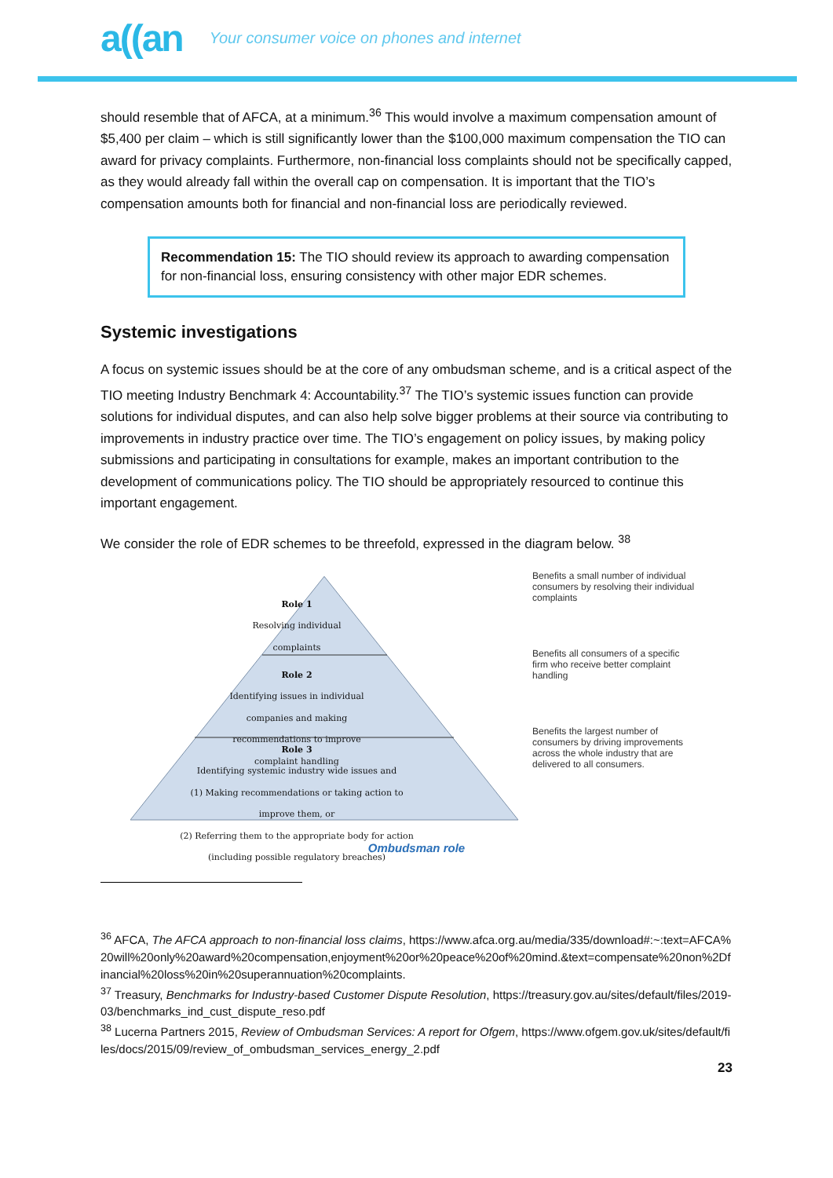a((an Your consumer voice on phones and internet
should resemble that of AFCA, at a minimum.<sup>36</sup> This would involve a maximum compensation amount of $5,400 per claim – which is still significantly lower than the $100,000 maximum compensation the TIO can award for privacy complaints. Furthermore, non-financial loss complaints should not be specifically capped, as they would already fall within the overall cap on compensation. It is important that the TIO’s compensation amounts both for financial and non-financial loss are periodically reviewed.
Recommendation 15: The TIO should review its approach to awarding compensation for non-financial loss, ensuring consistency with other major EDR schemes.
Systemic investigations
A focus on systemic issues should be at the core of any ombudsman scheme, and is a critical aspect of the TIO meeting Industry Benchmark 4: Accountability.<sup>37</sup> The TIO’s systemic issues function can provide solutions for individual disputes, and can also help solve bigger problems at their source via contributing to improvements in industry practice over time. The TIO’s engagement on policy issues, by making policy submissions and participating in consultations for example, makes an important contribution to the development of communications policy. The TIO should be appropriately resourced to continue this important engagement.
We consider the role of EDR schemes to be threefold, expressed in the diagram below. <sup>38</sup>
Role 1
Resolving individual
complaints
Role 2
Identifying issues in individual
companies and making
recommendations to improve
complaint handling
Role 3
Identifying systemic industry wide issues and
(1) Making recommendations or taking action to
improve them, or
(2) Referring them to the appropriate body for action
(including possible regulatory breaches)
Benefits a small number of individual consumers by resolving their individual complaints
Benefits all consumers of a specific firm who receive better complaint handling
Benefits the largest number of consumers by driving improvements across the whole industry that are delivered to all consumers.
Ombudsman role
<sup>36</sup> AFCA, The AFCA approach to non-financial loss claims, https://www.afca.org.au/media/335/download#:~:text=AFCA%20will%20only%20award%20compensation,enjoyment%20or%20peace%20of%20mind.&text=compensate%20non%2Dfinancial%20loss%20in%20superannuation%20complaints.
<sup>37</sup> Treasury, Benchmarks for Industry-based Customer Dispute Resolution, https://treasury.gov.au/sites/default/files/2019-03/benchmarks_ind_cust_dispute_reso.pdf
<sup>38</sup> Lucerna Partners 2015, Review of Ombudsman Services: A report for Ofgem, https://www.ofgem.gov.uk/sites/default/files/docs/2015/09/review_of_ombudsman_services_energy_2.pdf
23